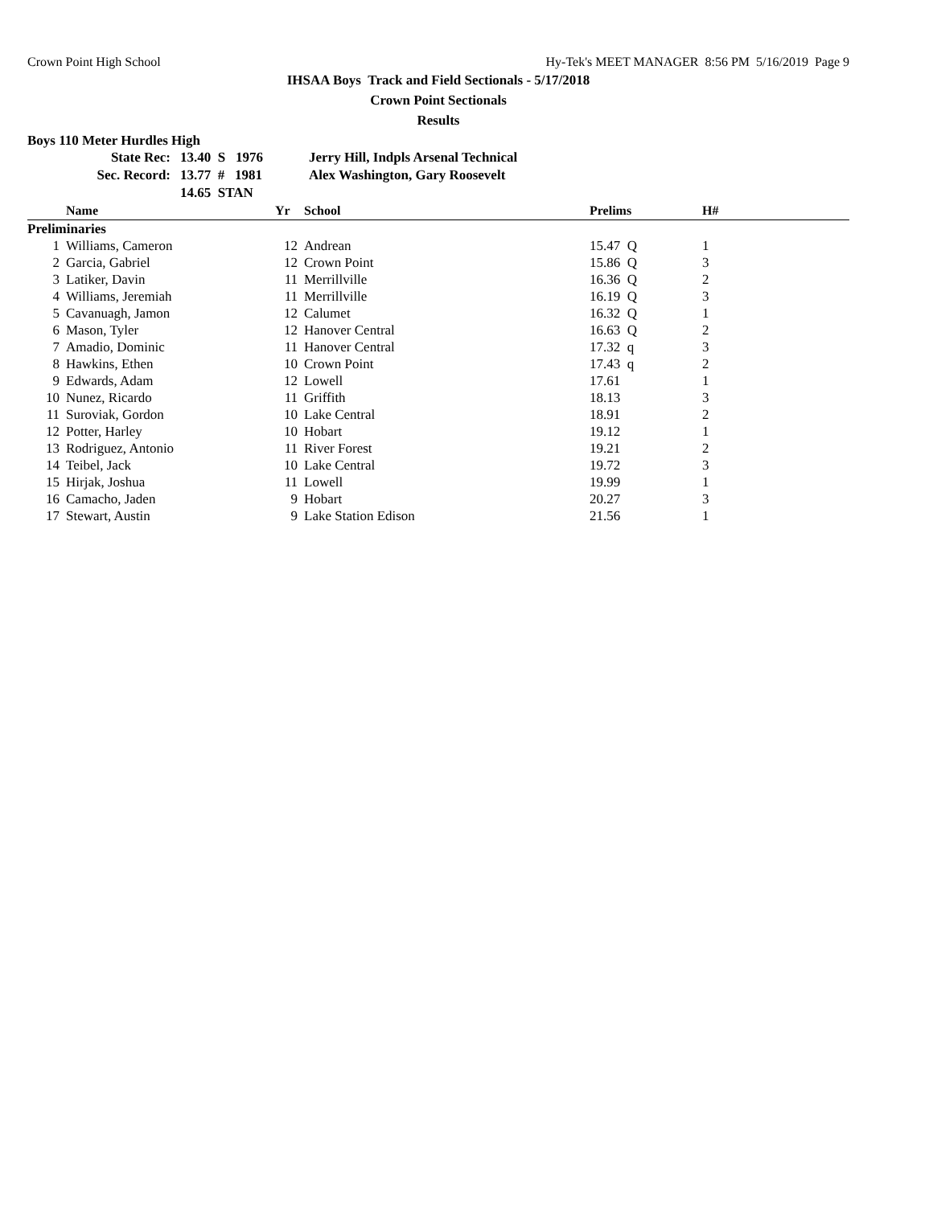Crown Point High School Hy-Tek's MEET MANAGER 8:56 PM 5/16/2019 Page 9
IHSAA Boys Track and Field Sectionals - 5/17/2018
Crown Point Sectionals
Results
Boys 110 Meter Hurdles High
| State Rec: | 13.40 S 1976 | Jerry Hill, Indpls Arsenal Technical |
| Sec. Record: | 13.77 # 1981 | Alex Washington, Gary Roosevelt |
| | 14.65 STAN | |
| | Name | Yr | School | Prelims | H# |
| --- | --- | --- | --- | --- | --- |
| Preliminaries | | | | | |
| 1 | Williams, Cameron | 12 | Andrean | 15.47 Q | 1 |
| 2 | Garcia, Gabriel | 12 | Crown Point | 15.86 Q | 3 |
| 3 | Latiker, Davin | 11 | Merrillville | 16.36 Q | 2 |
| 4 | Williams, Jeremiah | 11 | Merrillville | 16.19 Q | 3 |
| 5 | Cavanuagh, Jamon | 12 | Calumet | 16.32 Q | 1 |
| 6 | Mason, Tyler | 12 | Hanover Central | 16.63 Q | 2 |
| 7 | Amadio, Dominic | 11 | Hanover Central | 17.32 q | 3 |
| 8 | Hawkins, Ethen | 10 | Crown Point | 17.43 q | 2 |
| 9 | Edwards, Adam | 12 | Lowell | 17.61 | 1 |
| 10 | Nunez, Ricardo | 11 | Griffith | 18.13 | 3 |
| 11 | Suroviak, Gordon | 10 | Lake Central | 18.91 | 2 |
| 12 | Potter, Harley | 10 | Hobart | 19.12 | 1 |
| 13 | Rodriguez, Antonio | 11 | River Forest | 19.21 | 2 |
| 14 | Teibel, Jack | 10 | Lake Central | 19.72 | 3 |
| 15 | Hirjak, Joshua | 11 | Lowell | 19.99 | 1 |
| 16 | Camacho, Jaden | 9 | Hobart | 20.27 | 3 |
| 17 | Stewart, Austin | 9 | Lake Station Edison | 21.56 | 1 |